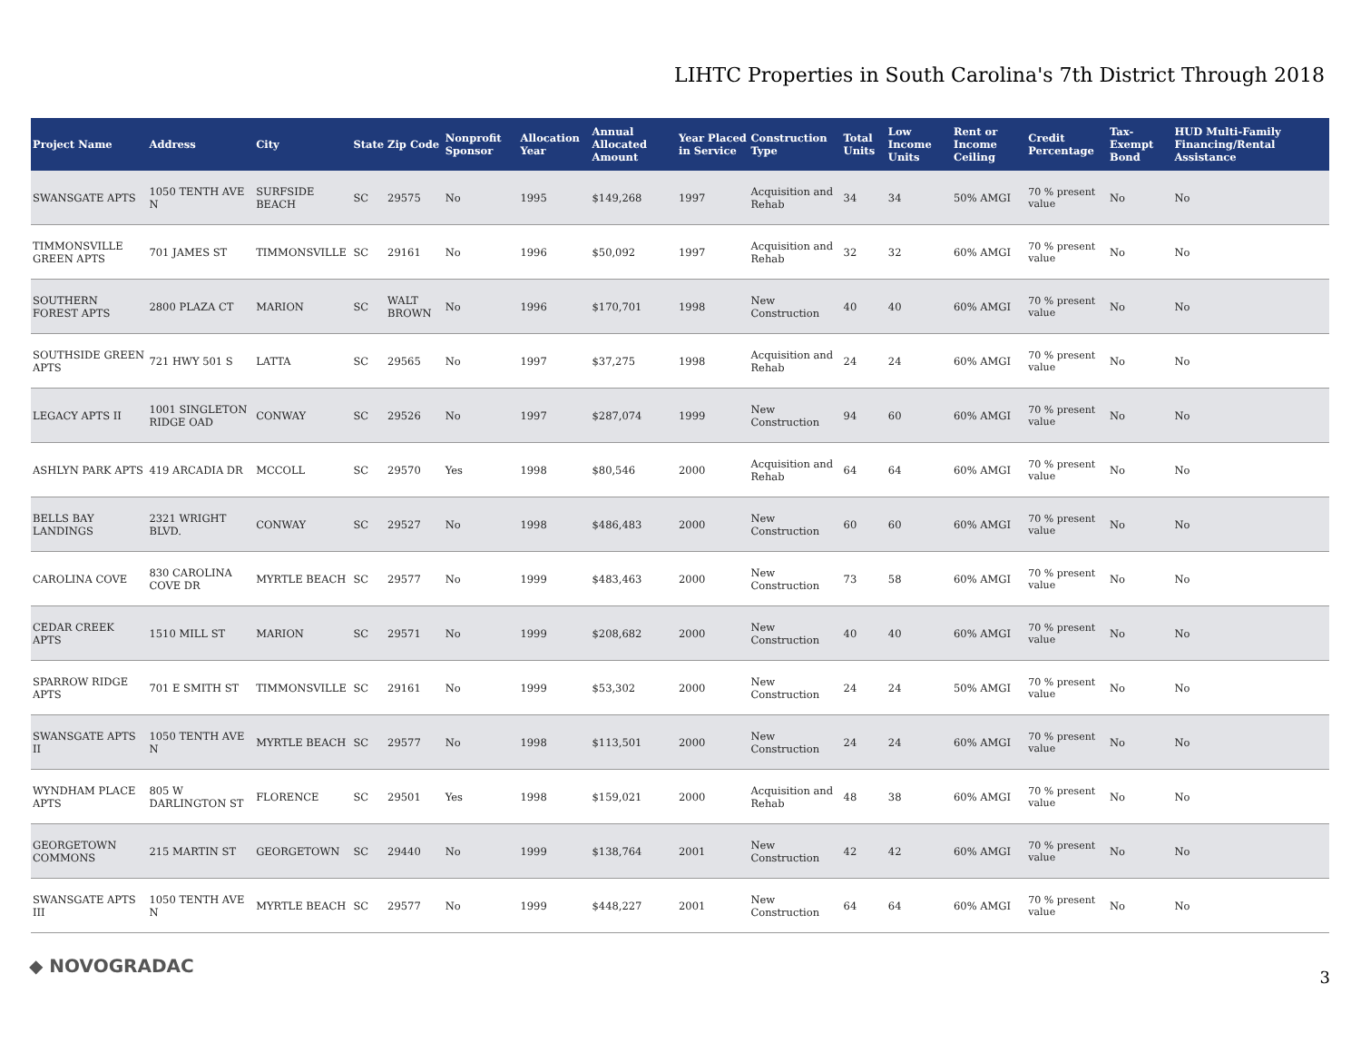LIHTC Properties in South Carolina's 7th District Through 2018
| Project Name | Address | City | State | Zip Code | Nonprofit Sponsor | Allocation Year | Annual Allocated Amount | Year Placed in Service | Construction Type | Total Units | Low Income Units | Rent or Income Ceiling | Credit Percentage | Tax-Exempt Bond | HUD Multi-Family Financing/Rental Assistance |
| --- | --- | --- | --- | --- | --- | --- | --- | --- | --- | --- | --- | --- | --- | --- | --- |
| SWANSGATE APTS | 1050 TENTH AVE N | SURFSIDE BEACH | SC | 29575 | No | 1995 | $149,268 | 1997 | Acquisition and Rehab | 34 | 34 | 50% AMGI | 70 % present value | No | No |
| TIMMONSVILLE GREEN APTS | 701 JAMES ST | TIMMONSVILLE | SC | 29161 | No | 1996 | $50,092 | 1997 | Acquisition and Rehab | 32 | 32 | 60% AMGI | 70 % present value | No | No |
| SOUTHERN FOREST APTS | 2800 PLAZA CT | MARION | SC | WALT BROWN | No | 1996 | $170,701 | 1998 | New Construction | 40 | 40 | 60% AMGI | 70 % present value | No | No |
| SOUTHSIDE GREEN APTS | 721 HWY 501 S | LATTA | SC | 29565 | No | 1997 | $37,275 | 1998 | Acquisition and Rehab | 24 | 24 | 60% AMGI | 70 % present value | No | No |
| LEGACY APTS II | 1001 SINGLETON RIDGE OAD | CONWAY | SC | 29526 | No | 1997 | $287,074 | 1999 | New Construction | 94 | 60 | 60% AMGI | 70 % present value | No | No |
| ASHLYN PARK APTS | 419 ARCADIA DR | MCCOLL | SC | 29570 | Yes | 1998 | $80,546 | 2000 | Acquisition and Rehab | 64 | 64 | 60% AMGI | 70 % present value | No | No |
| BELLS BAY LANDINGS | 2321 WRIGHT BLVD. | CONWAY | SC | 29527 | No | 1998 | $486,483 | 2000 | New Construction | 60 | 60 | 60% AMGI | 70 % present value | No | No |
| CAROLINA COVE | 830 CAROLINA COVE DR | MYRTLE BEACH | SC | 29577 | No | 1999 | $483,463 | 2000 | New Construction | 73 | 58 | 60% AMGI | 70 % present value | No | No |
| CEDAR CREEK APTS | 1510 MILL ST | MARION | SC | 29571 | No | 1999 | $208,682 | 2000 | New Construction | 40 | 40 | 60% AMGI | 70 % present value | No | No |
| SPARROW RIDGE APTS | 701 E SMITH ST | TIMMONSVILLE | SC | 29161 | No | 1999 | $53,302 | 2000 | New Construction | 24 | 24 | 50% AMGI | 70 % present value | No | No |
| SWANSGATE APTS II | 1050 TENTH AVE N | MYRTLE BEACH | SC | 29577 | No | 1998 | $113,501 | 2000 | New Construction | 24 | 24 | 60% AMGI | 70 % present value | No | No |
| WYNDHAM PLACE APTS | 805 W DARLINGTON ST | FLORENCE | SC | 29501 | Yes | 1998 | $159,021 | 2000 | Acquisition and Rehab | 48 | 38 | 60% AMGI | 70 % present value | No | No |
| GEORGETOWN COMMONS | 215 MARTIN ST | GEORGETOWN | SC | 29440 | No | 1999 | $138,764 | 2001 | New Construction | 42 | 42 | 60% AMGI | 70 % present value | No | No |
| SWANSGATE APTS III | 1050 TENTH AVE N | MYRTLE BEACH | SC | 29577 | No | 1999 | $448,227 | 2001 | New Construction | 64 | 64 | 60% AMGI | 70 % present value | No | No |
◆ NOVOGRADAC
3